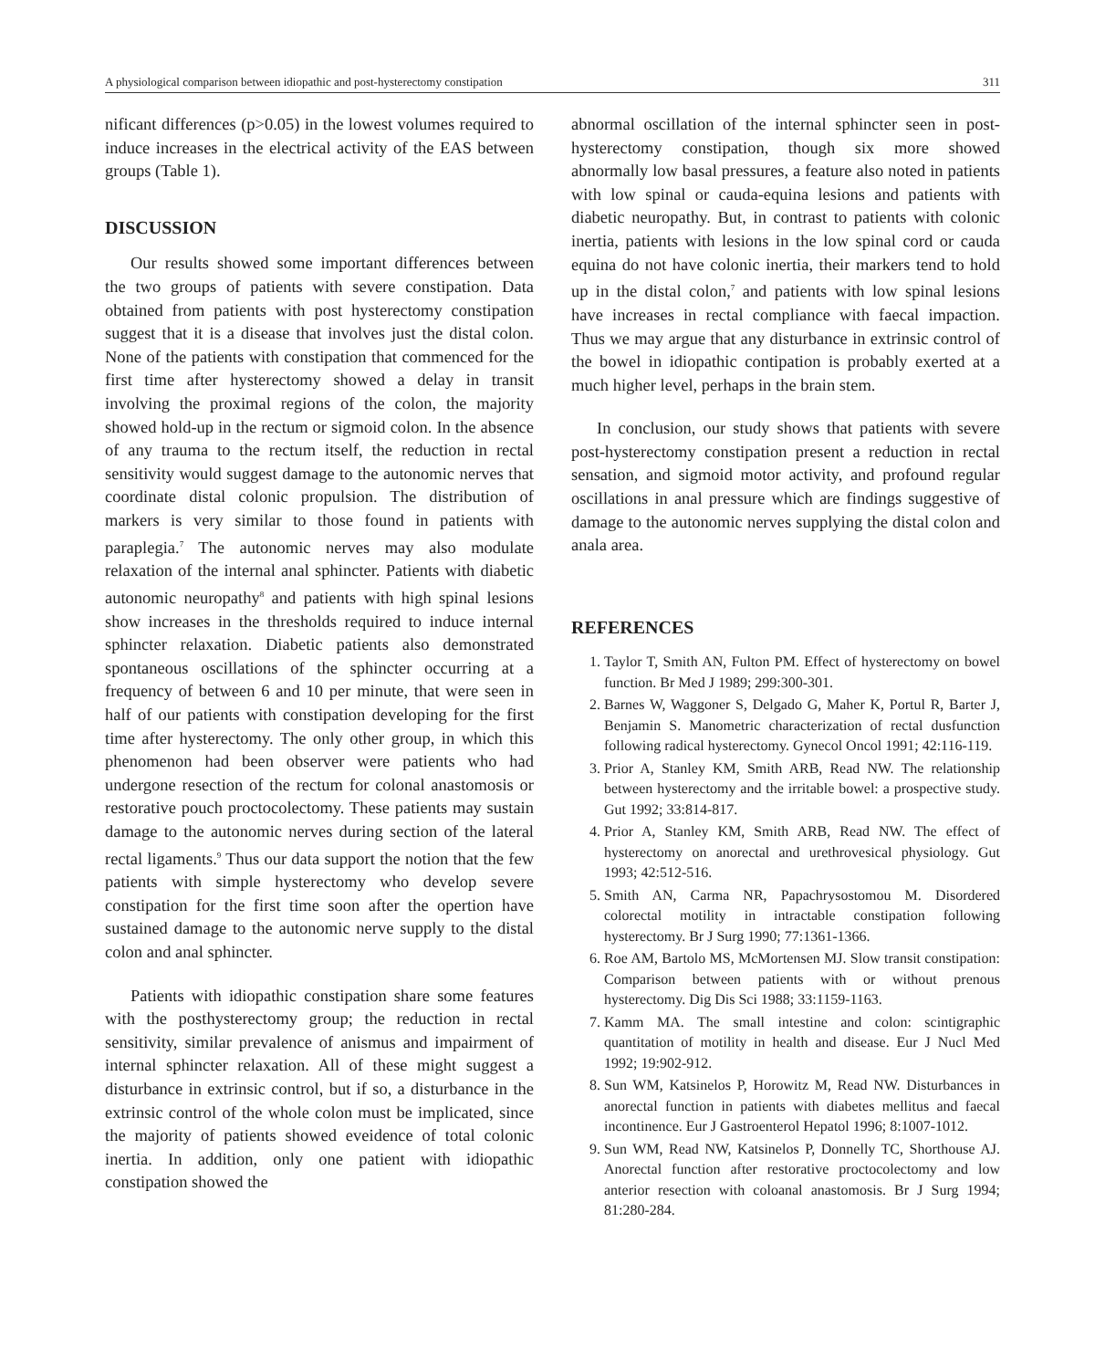A physiological comparison between idiopathic and post-hysterectomy constipation 311
nificant differences (p>0.05) in the lowest volumes required to induce increases in the electrical activity of the EAS between groups (Table 1).
DISCUSSION
Our results showed some important differences between the two groups of patients with severe constipation. Data obtained from patients with post hysterectomy constipation suggest that it is a disease that involves just the distal colon. None of the patients with constipation that commenced for the first time after hysterectomy showed a delay in transit involving the proximal regions of the colon, the majority showed hold-up in the rectum or sigmoid colon. In the absence of any trauma to the rectum itself, the reduction in rectal sensitivity would suggest damage to the autonomic nerves that coordinate distal colonic propulsion. The distribution of markers is very similar to those found in patients with paraplegia.<sup>7</sup> The autonomic nerves may also modulate relaxation of the internal anal sphincter. Patients with diabetic autonomic neuropathy<sup>8</sup> and patients with high spinal lesions show increases in the thresholds required to induce internal sphincter relaxation. Diabetic patients also demonstrated spontaneous oscillations of the sphincter occurring at a frequency of between 6 and 10 per minute, that were seen in half of our patients with constipation developing for the first time after hysterectomy. The only other group, in which this phenomenon had been observer were patients who had undergone resection of the rectum for colonal anastomosis or restorative pouch proctocolectomy. These patients may sustain damage to the autonomic nerves during section of the lateral rectal ligaments.<sup>9</sup> Thus our data support the notion that the few patients with simple hysterectomy who develop severe constipation for the first time soon after the opertion have sustained damage to the autonomic nerve supply to the distal colon and anal sphincter.
Patients with idiopathic constipation share some features with the posthysterectomy group; the reduction in rectal sensitivity, similar prevalence of anismus and impairment of internal sphincter relaxation. All of these might suggest a disturbance in extrinsic control, but if so, a disturbance in the extrinsic control of the whole colon must be implicated, since the majority of patients showed eveidence of total colonic inertia. In addition, only one patient with idiopathic constipation showed the
abnormal oscillation of the internal sphincter seen in post-hysterectomy constipation, though six more showed abnormally low basal pressures, a feature also noted in patients with low spinal or cauda-equina lesions and patients with diabetic neuropathy. But, in contrast to patients with colonic inertia, patients with lesions in the low spinal cord or cauda equina do not have colonic inertia, their markers tend to hold up in the distal colon,<sup>7</sup> and patients with low spinal lesions have increases in rectal compliance with faecal impaction. Thus we may argue that any disturbance in extrinsic control of the bowel in idiopathic contipation is probably exerted at a much higher level, perhaps in the brain stem.
In conclusion, our study shows that patients with severe post-hysterectomy constipation present a reduction in rectal sensation, and sigmoid motor activity, and profound regular oscillations in anal pressure which are findings suggestive of damage to the autonomic nerves supplying the distal colon and anala area.
REFERENCES
1. Taylor T, Smith AN, Fulton PM. Effect of hysterectomy on bowel function. Br Med J 1989; 299:300-301.
2. Barnes W, Waggoner S, Delgado G, Maher K, Portul R, Barter J, Benjamin S. Manometric characterization of rectal dusfunction following radical hysterectomy. Gynecol Oncol 1991; 42:116-119.
3. Prior A, Stanley KM, Smith ARB, Read NW. The relationship between hysterectomy and the irritable bowel: a prospective study. Gut 1992; 33:814-817.
4. Prior A, Stanley KM, Smith ARB, Read NW. The effect of hysterectomy on anorectal and urethrovesical physiology. Gut 1993; 42:512-516.
5. Smith AN, Carma NR, Papachrysostomou M. Disordered colorectal motility in intractable constipation following hysterectomy. Br J Surg 1990; 77:1361-1366.
6. Roe AM, Bartolo MS, McMortensen MJ. Slow transit constipation: Comparison between patients with or without prenous hysterectomy. Dig Dis Sci 1988; 33:1159-1163.
7. Kamm MA. The small intestine and colon: scintigraphic quantitation of motility in health and disease. Eur J Nucl Med 1992; 19:902-912.
8. Sun WM, Katsinelos P, Horowitz M, Read NW. Disturbances in anorectal function in patients with diabetes mellitus and faecal incontinence. Eur J Gastroenterol Hepatol 1996; 8:1007-1012.
9. Sun WM, Read NW, Katsinelos P, Donnelly TC, Shorthouse AJ. Anorectal function after restorative proctocolectomy and low anterior resection with coloanal anastomosis. Br J Surg 1994; 81:280-284.